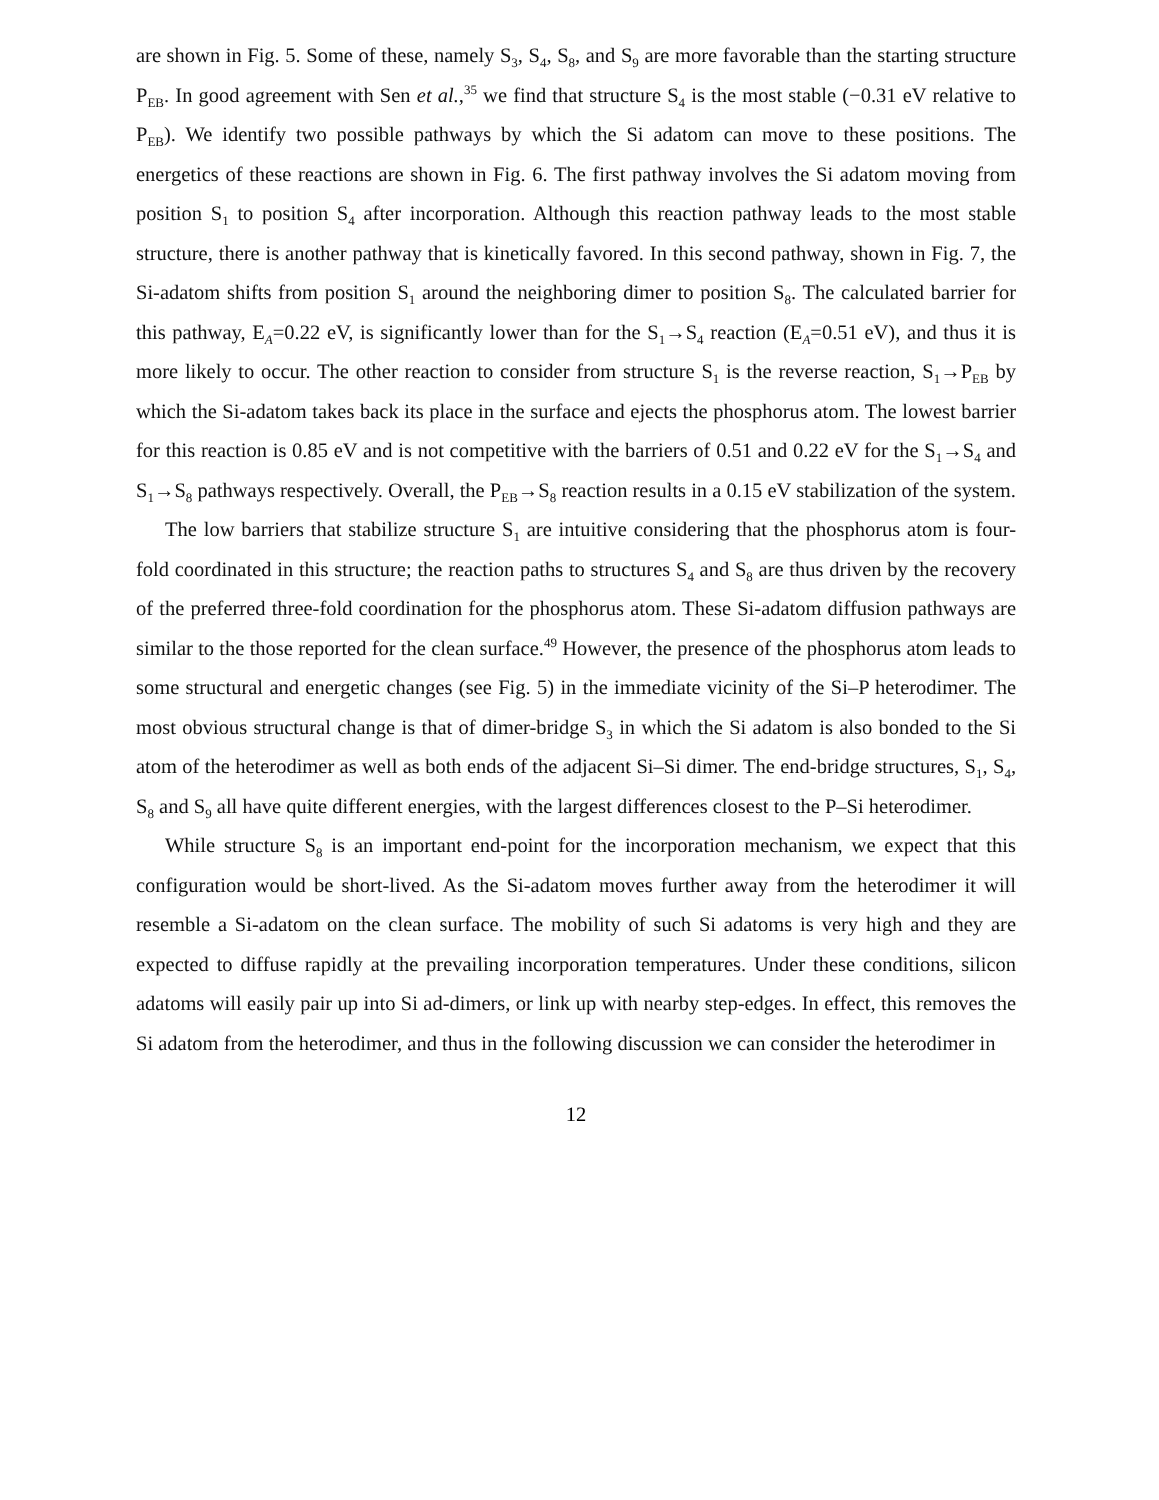are shown in Fig. 5. Some of these, namely S<sub>3</sub>, S<sub>4</sub>, S<sub>8</sub>, and S<sub>9</sub> are more favorable than the starting structure P<sub>EB</sub>. In good agreement with Sen et al.,<sup>35</sup> we find that structure S<sub>4</sub> is the most stable (−0.31 eV relative to P<sub>EB</sub>). We identify two possible pathways by which the Si adatom can move to these positions. The energetics of these reactions are shown in Fig. 6. The first pathway involves the Si adatom moving from position S<sub>1</sub> to position S<sub>4</sub> after incorporation. Although this reaction pathway leads to the most stable structure, there is another pathway that is kinetically favored. In this second pathway, shown in Fig. 7, the Si-adatom shifts from position S<sub>1</sub> around the neighboring dimer to position S<sub>8</sub>. The calculated barrier for this pathway, E<sub>A</sub>=0.22 eV, is significantly lower than for the S<sub>1</sub>→S<sub>4</sub> reaction (E<sub>A</sub>=0.51 eV), and thus it is more likely to occur. The other reaction to consider from structure S<sub>1</sub> is the reverse reaction, S<sub>1</sub>→P<sub>EB</sub> by which the Si-adatom takes back its place in the surface and ejects the phosphorus atom. The lowest barrier for this reaction is 0.85 eV and is not competitive with the barriers of 0.51 and 0.22 eV for the S<sub>1</sub>→S<sub>4</sub> and S<sub>1</sub>→S<sub>8</sub> pathways respectively. Overall, the P<sub>EB</sub>→S<sub>8</sub> reaction results in a 0.15 eV stabilization of the system.
The low barriers that stabilize structure S<sub>1</sub> are intuitive considering that the phosphorus atom is four-fold coordinated in this structure; the reaction paths to structures S<sub>4</sub> and S<sub>8</sub> are thus driven by the recovery of the preferred three-fold coordination for the phosphorus atom. These Si-adatom diffusion pathways are similar to the those reported for the clean surface.<sup>49</sup> However, the presence of the phosphorus atom leads to some structural and energetic changes (see Fig. 5) in the immediate vicinity of the Si–P heterodimer. The most obvious structural change is that of dimer-bridge S<sub>3</sub> in which the Si adatom is also bonded to the Si atom of the heterodimer as well as both ends of the adjacent Si–Si dimer. The end-bridge structures, S<sub>1</sub>, S<sub>4</sub>, S<sub>8</sub> and S<sub>9</sub> all have quite different energies, with the largest differences closest to the P–Si heterodimer.
While structure S<sub>8</sub> is an important end-point for the incorporation mechanism, we expect that this configuration would be short-lived. As the Si-adatom moves further away from the heterodimer it will resemble a Si-adatom on the clean surface. The mobility of such Si adatoms is very high and they are expected to diffuse rapidly at the prevailing incorporation temperatures. Under these conditions, silicon adatoms will easily pair up into Si ad-dimers, or link up with nearby step-edges. In effect, this removes the Si adatom from the heterodimer, and thus in the following discussion we can consider the heterodimer in
12